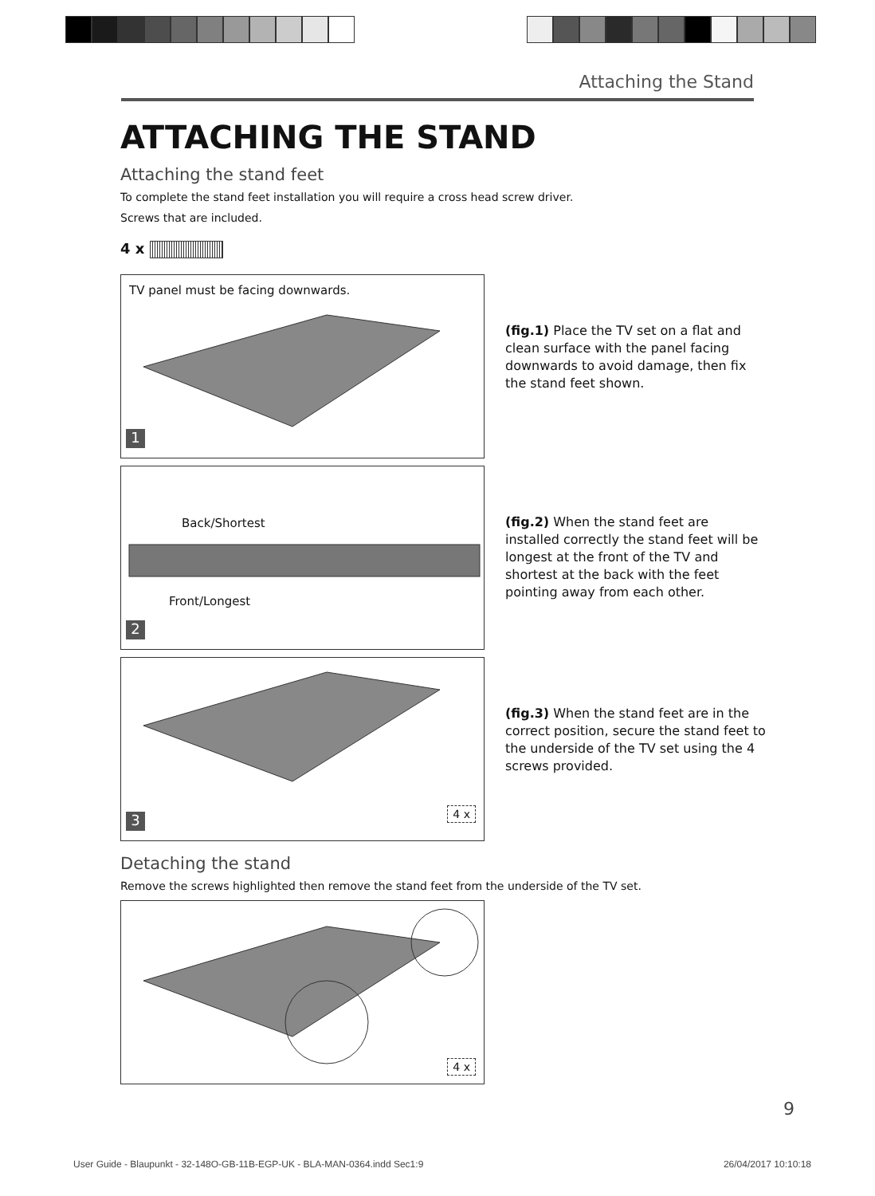Attaching the Stand
ATTACHING THE STAND
Attaching the stand feet
To complete the stand feet installation you will require a cross head screw driver.
Screws that are included.
4 x
TV panel must be facing downwards.
1
(fig.1) Place the TV set on a flat and clean surface with the panel facing downwards to avoid damage, then fix the stand feet shown.
Back/Shortest
Front/Longest
2
(fig.2) When the stand feet are installed correctly the stand feet will be longest at the front of the TV and shortest at the back with the feet pointing away from each other.
4 x 3
(fig.3) When the stand feet are in the correct position, secure the stand feet to the underside of the TV set using the 4 screws provided.
Detaching the stand
Remove the screws highlighted then remove the stand feet from the underside of the TV set.
4 x
9
User Guide - Blaupunkt - 32-148O-GB-11B-EGP-UK - BLA-MAN-0364.indd Sec1:9 26/04/2017 10:10:18